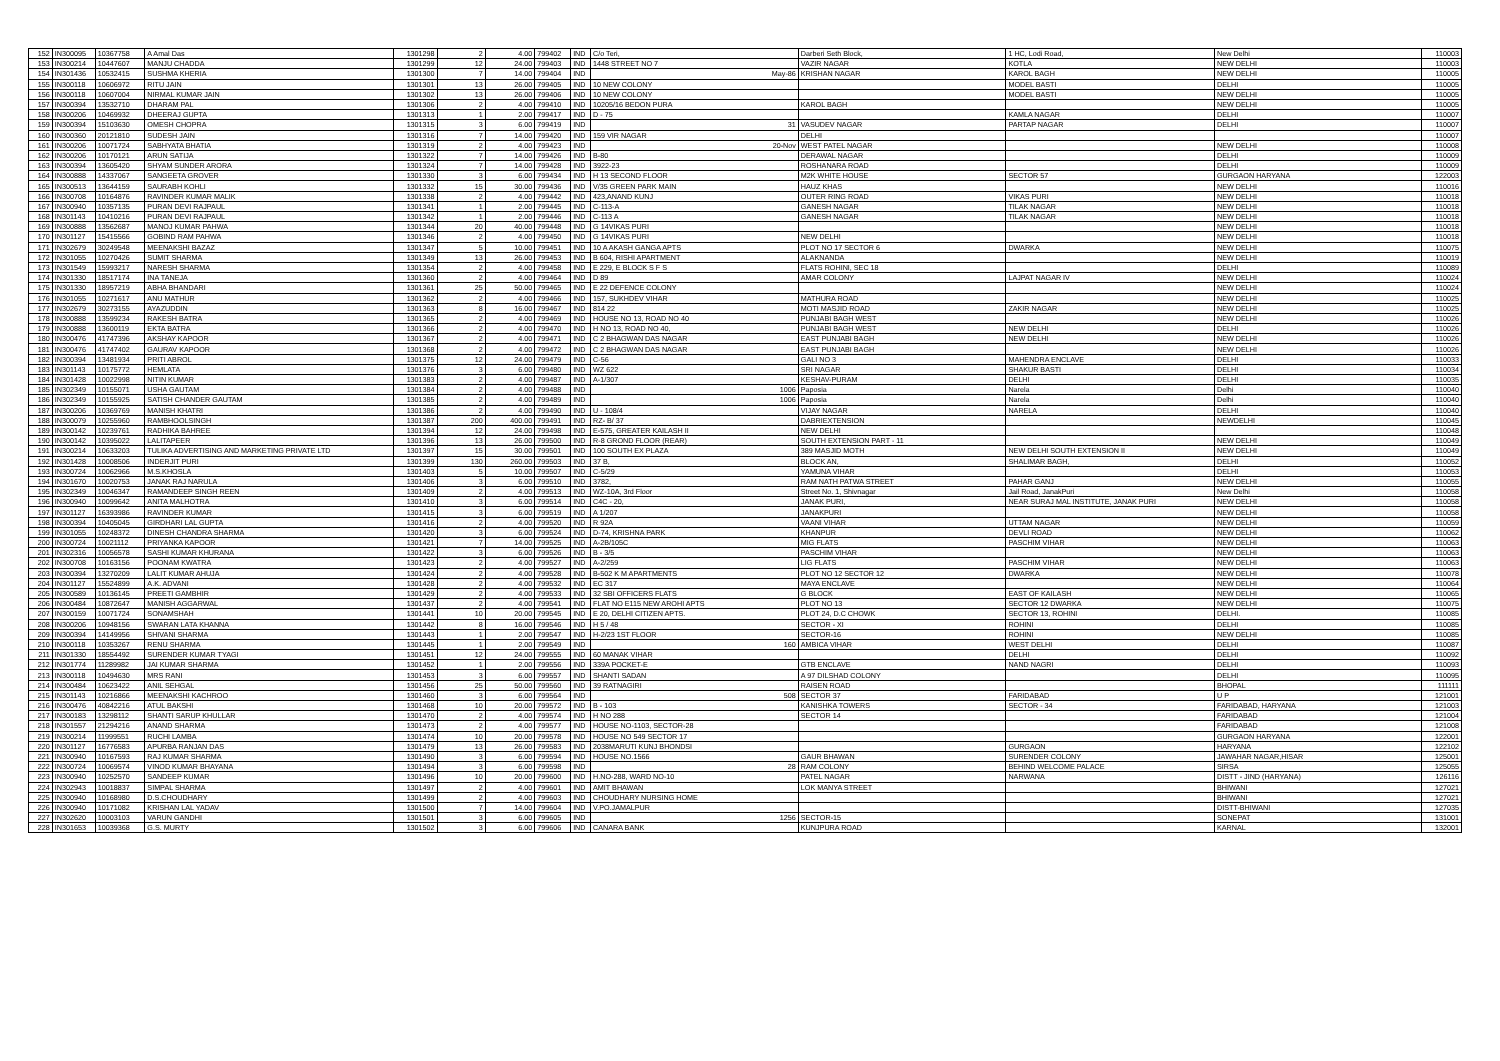| 152 | IN300095 | 10367758 | A Amal Das | 1301298 | 2 | 4.00 | 799402 | IND | C/o Teri, | Darberi Seth Block, | 1 HC, Lodi Road, | New Delhi | 110003 |
| 153 | IN300214 | 10447607 | MANJU CHADDA | 1301299 | 12 | 24.00 | 799403 | IND | 1448 STREET NO 7 | VAZIR NAGAR | KOTLA | NEW DELHI | 110003 |
| 154 | IN301436 | 10532415 | SUSHMA KHERIA | 1301300 | 7 | 14.00 | 799404 | IND | May-86 | KRISHAN NAGAR | KAROL BAGH | NEW DELHI | 110005 |
| 155 | IN300118 | 10606972 | RITU JAIN | 1301301 | 13 | 26.00 | 799405 | IND | 10 NEW COLONY | | MODEL BASTI | DELHI | 110005 |
| 156 | IN300118 | 10607004 | NIRMAL KUMAR JAIN | 1301302 | 13 | 26.00 | 799406 | IND | 10 NEW COLONY | | MODEL BASTI | NEW DELHI | 110005 |
| 157 | IN300394 | 13532710 | DHARAM PAL | 1301306 | 2 | 4.00 | 799410 | IND | 10205/16 BEDON PURA | KAROL BAGH | | NEW DELHI | 110005 |
| 158 | IN300206 | 10469932 | DHEERAJ GUPTA | 1301313 | 1 | 2.00 | 799417 | IND | D - 75 | | KAMLA NAGAR | DELHI | 110007 |
| 159 | IN300394 | 15103630 | OMESH CHOPRA | 1301315 | 3 | 6.00 | 799419 | IND | 31 | VASUDEV NAGAR | PARTAP NAGAR | DELHI | 110007 |
| 160 | IN300360 | 20121810 | SUDESH JAIN | 1301316 | 7 | 14.00 | 799420 | IND | 159 VIR NAGAR | DELHI | | | 110007 |
| 161 | IN300206 | 10071724 | SABHYATA BHATIA | 1301319 | 2 | 4.00 | 799423 | IND | 20-Nov | WEST PATEL NAGAR | | NEW DELHI | 110008 |
| 162 | IN300206 | 10170121 | ARUN SATIJA | 1301322 | 7 | 14.00 | 799426 | IND | B-80 | DERAWAL NAGAR | | DELHI | 110009 |
| 163 | IN300394 | 13605420 | SHYAM SUNDER ARORA | 1301324 | 7 | 14.00 | 799428 | IND | 3922-23 | ROSHANARA ROAD | | DELHI | 110009 |
| 164 | IN300888 | 14337067 | SANGEETA GROVER | 1301330 | 3 | 6.00 | 799434 | IND | H 13 SECOND FLOOR | M2K WHITE HOUSE | SECTOR 57 | GURGAON HARYANA | 122003 |
| 165 | IN300513 | 13644159 | SAURABH KOHLI | 1301332 | 15 | 30.00 | 799436 | IND | V/35 GREEN PARK MAIN | HAUZ KHAS | | NEW DELHI | 110016 |
| 166 | IN300708 | 10164876 | RAVINDER KUMAR MALIK | 1301338 | 2 | 4.00 | 799442 | IND | 423,ANAND KUNJ | OUTER RING ROAD | VIKAS PURI | NEW DELHI | 110018 |
| 167 | IN300940 | 10357135 | PURAN DEVI RAJPAUL | 1301341 | 1 | 2.00 | 799445 | IND | C-113-A | GANESH NAGAR | TILAK NAGAR | NEW DELHI | 110018 |
| 168 | IN301143 | 10410216 | PURAN DEVI RAJPAUL | 1301342 | 1 | 2.00 | 799446 | IND | C-113 A | GANESH NAGAR | TILAK NAGAR | NEW DELHI | 110018 |
| 169 | IN300888 | 13562687 | MANOJ KUMAR PAHWA | 1301344 | 20 | 40.00 | 799448 | IND | G 14VIKAS PURI | | | NEW DELHI | 110018 |
| 170 | IN301127 | 15415566 | GOBIND RAM PAHWA | 1301346 | 2 | 4.00 | 799450 | IND | G 14VIKAS PURI | NEW DELHI | | NEW DELHI | 110018 |
| 171 | IN302679 | 30249548 | MEENAKSHI BAZAZ | 1301347 | 5 | 10.00 | 799451 | IND | 10 A AKASH GANGA APTS | PLOT NO 17 SECTOR 6 | DWARKA | NEW DELHI | 110075 |
| 172 | IN301055 | 10270426 | SUMIT SHARMA | 1301349 | 13 | 26.00 | 799453 | IND | B 604, RISHI APARTMENT | ALAKNANDA | | NEW DELHI | 110019 |
| 173 | IN301549 | 15993217 | NARESH SHARMA | 1301354 | 2 | 4.00 | 799458 | IND | E 229, E BLOCK S F S | FLATS ROHINI, SEC 18 | | DELHI | 110089 |
| 174 | IN301330 | 18517174 | INA TANEJA | 1301360 | 2 | 4.00 | 799464 | IND | D 89 | AMAR COLONY | LAJPAT NAGAR IV | NEW DELHI | 110024 |
| 175 | IN301330 | 18957219 | ABHA BHANDARI | 1301361 | 25 | 50.00 | 799465 | IND | E 22 DEFENCE COLONY | | | NEW DELHI | 110024 |
| 176 | IN301055 | 10271617 | ANU MATHUR | 1301362 | 2 | 4.00 | 799466 | IND | 157, SUKHDEV VIHAR | MATHURA ROAD | | NEW DELHI | 110025 |
| 177 | IN302679 | 30273155 | AYAZUDDIN | 1301363 | 8 | 16.00 | 799467 | IND | 814 22 | MOTI MASJID ROAD | ZAKIR NAGAR | NEW DELHI | 110025 |
| 178 | IN300888 | 13599234 | RAKESH BATRA | 1301365 | 2 | 4.00 | 799469 | IND | HOUSE NO 13, ROAD NO 40 | PUNJABI BAGH WEST | | NEW DELHI | 110026 |
| 179 | IN300888 | 13600119 | EKTA BATRA | 1301366 | 2 | 4.00 | 799470 | IND | H NO 13, ROAD NO 40, | PUNJABI BAGH WEST | NEW DELHI | DELHI | 110026 |
| 180 | IN300476 | 41747396 | AKSHAY KAPOOR | 1301367 | 2 | 4.00 | 799471 | IND | C 2 BHAGWAN DAS NAGAR | EAST PUNJABI BAGH | NEW DELHI | NEW DELHI | 110026 |
| 181 | IN300476 | 41747402 | GAURAV KAPOOR | 1301368 | 2 | 4.00 | 799472 | IND | C 2 BHAGWAN DAS NAGAR | EAST PUNJABI BAGH | | NEW DELHI | 110026 |
| 182 | IN300394 | 13481934 | PRITI ABROL | 1301375 | 12 | 24.00 | 799479 | IND | C-56 | GALI NO 3 | MAHENDRA ENCLAVE | DELHI | 110033 |
| 183 | IN301143 | 10175772 | HEMLATA | 1301376 | 3 | 6.00 | 799480 | IND | WZ 622 | SRI NAGAR | SHAKUR BASTI | DELHI | 110034 |
| 184 | IN301428 | 10022998 | NITIN KUMAR | 1301383 | 2 | 4.00 | 799487 | IND | A-1/307 | KESHAV-PURAM | DELHI | DELHI | 110035 |
| 185 | IN302349 | 10155071 | USHA GAUTAM | 1301384 | 2 | 4.00 | 799488 | IND | 1006 | Paposia | Narela | Delhi | 110040 |
| 186 | IN302349 | 10155925 | SATISH CHANDER GAUTAM | 1301385 | 2 | 4.00 | 799489 | IND | 1006 | Paposia | Narela | Delhi | 110040 |
| 187 | IN300206 | 10369769 | MANISH KHATRI | 1301386 | 2 | 4.00 | 799490 | IND | U - 108/4 | VIJAY NAGAR | NARELA | DELHI | 110040 |
| 188 | IN300079 | 10255960 | RAMBHOOLSINGH | 1301387 | 200 | 400.00 | 799491 | IND | RZ- B/ 37 | DABRIEXTENSION | | NEWDELHI | 110045 |
| 189 | IN300142 | 10239761 | RADHIKA BAHREE | 1301394 | 12 | 24.00 | 799498 | IND | E-575, GREATER KAILASH II | NEW DELHI | | | 110048 |
| 190 | IN300142 | 10395022 | LALITAPEER | 1301396 | 13 | 26.00 | 799500 | IND | R-8 GROND FLOOR (REAR) | SOUTH EXTENSION PART - 11 | | NEW DELHI | 110049 |
| 191 | IN300214 | 10633203 | TULIKA ADVERTISING AND MARKETING PRIVATE LTD | 1301397 | 15 | 30.00 | 799501 | IND | 100 SOUTH EX PLAZA | 389 MASJID MOTH | NEW DELHI SOUTH EXTENSION II | NEW DELHI | 110049 |
| 192 | IN301428 | 10008506 | INDERJIT PURI | 1301399 | 130 | 260.00 | 799503 | IND | 37 B, | BLOCK AN, | SHALIMAR BAGH, | DELHI | 110052 |
| 193 | IN300724 | 10062966 | M.S.KHOSLA | 1301403 | 5 | 10.00 | 799507 | IND | C-5/29 | YAMUNA VIHAR | | DELHI | 110053 |
| 194 | IN301670 | 10020753 | JANAK RAJ NARULA | 1301406 | 3 | 6.00 | 799510 | IND | 3782, | RAM NATH PATWA STREET | PAHAR GANJ | NEW DELHI | 110055 |
| 195 | IN302349 | 10046347 | RAMANDEEP SINGH REEN | 1301409 | 2 | 4.00 | 799513 | IND | WZ-10A, 3rd Floor | Street No. 1, Shivnagar | Jail Road, JanakPuri | New Delhi | 110058 |
| 196 | IN300940 | 10099642 | ANITA MALHOTRA | 1301410 | 3 | 6.00 | 799514 | IND | C4C - 20, | JANAK PURI, | NEAR SURAJ MAL INSTITUTE, JANAK PURI | NEW DELHI | 110058 |
| 197 | IN301127 | 16393986 | RAVINDER KUMAR | 1301415 | 3 | 6.00 | 799519 | IND | A 1/207 | JANAKPURI | | NEW DELHI | 110058 |
| 198 | IN300394 | 10405045 | GIRDHARI LAL GUPTA | 1301416 | 2 | 4.00 | 799520 | IND | R 92A | VAANI VIHAR | UTTAM NAGAR | NEW DELHI | 110059 |
| 199 | IN301055 | 10248372 | DINESH CHANDRA SHARMA | 1301420 | 3 | 6.00 | 799524 | IND | D-74, KRISHNA PARK | KHANPUR | DEVLI ROAD | NEW DELHI | 110062 |
| 200 | IN300724 | 10021112 | PRIYANKA KAPOOR | 1301421 | 7 | 14.00 | 799525 | IND | A-2B/105C | MIG FLATS | PASCHIM VIHAR | NEW DELHI | 110063 |
| 201 | IN302316 | 10056578 | SASHI KUMAR KHURANA | 1301422 | 3 | 6.00 | 799526 | IND | B - 3/5 | PASCHIM VIHAR | | NEW DELHI | 110063 |
| 202 | IN300708 | 10163156 | POONAM KWATRA | 1301423 | 2 | 4.00 | 799527 | IND | A-2/259 | LIG FLATS | PASCHIM VIHAR | NEW DELHI | 110063 |
| 203 | IN300394 | 13270209 | LALIT KUMAR AHUJA | 1301424 | 2 | 4.00 | 799528 | IND | B-502 K M APARTMENTS | PLOT NO 12 SECTOR 12 | DWARKA | NEW DELHI | 110078 |
| 204 | IN301127 | 15524899 | A.K. ADVANI | 1301428 | 2 | 4.00 | 799532 | IND | EC 317 | MAYA ENCLAVE | | NEW DELHI | 110064 |
| 205 | IN300589 | 10136145 | PREETI GAMBHIR | 1301429 | 2 | 4.00 | 799533 | IND | 32 SBI OFFICERS FLATS | G BLOCK | EAST OF KAILASH | NEW DELHI | 110065 |
| 206 | IN300484 | 10872647 | MANISH AGGARWAL | 1301437 | 2 | 4.00 | 799541 | IND | FLAT NO E115 NEW AROHI APTS | PLOT NO 13 | SECTOR 12 DWARKA | NEW DELHI | 110075 |
| 207 | IN300159 | 10071724 | SONAMSHAH | 1301441 | 10 | 20.00 | 799545 | IND | E 20, DELHI CITIZEN APTS. | PLOT 24, D.C CHOWK | SECTOR 13, ROHINI | DELHI. | 110085 |
| 208 | IN300206 | 10948156 | SWARAN LATA KHANNA | 1301442 | 8 | 16.00 | 799546 | IND | H 5 / 48 | SECTOR - XI | ROHINI | DELHI | 110085 |
| 209 | IN300394 | 14149956 | SHIVANI SHARMA | 1301443 | 1 | 2.00 | 799547 | IND | H-2/23 1ST FLOOR | SECTOR-16 | ROHINI | NEW DELHI | 110085 |
| 210 | IN300118 | 10353267 | RENU SHARMA | 1301445 | 1 | 2.00 | 799549 | IND | 160 | AMBICA VIHAR | WEST DELHI | DELHI | 110087 |
| 211 | IN301330 | 18554492 | SURENDER KUMAR TYAGI | 1301451 | 12 | 24.00 | 799555 | IND | 60 MANAK VIHAR | | DELHI | DELHI | 110092 |
| 212 | IN301774 | 11289982 | JAI KUMAR SHARMA | 1301452 | 1 | 2.00 | 799556 | IND | 339A POCKET-E | GTB ENCLAVE | NAND NAGRI | DELHI | 110093 |
| 213 | IN300118 | 10494630 | MRS RANI | 1301453 | 3 | 6.00 | 799557 | IND | SHANTI SADAN | A 97 DILSHAD COLONY | | DELHI | 110095 |
| 214 | IN300484 | 10623422 | ANIL SEHGAL | 1301456 | 25 | 50.00 | 799560 | IND | 39 RATNAGIRI | RAISEN ROAD | | BHOPAL | 111111 |
| 215 | IN301143 | 10216866 | MEENAKSHI KACHROO | 1301460 | 3 | 6.00 | 799564 | IND | 508 | SECTOR 37 | FARIDABAD | U P | 121001 |
| 216 | IN300476 | 40842216 | ATUL BAKSHI | 1301468 | 10 | 20.00 | 799572 | IND | B - 103 | KANISHKA TOWERS | SECTOR - 34 | FARIDABAD, HARYANA | 121003 |
| 217 | IN300183 | 13298112 | SHANTI SARUP KHULLAR | 1301470 | 2 | 4.00 | 799574 | IND | H NO 288 | SECTOR 14 | | FARIDABAD | 121004 |
| 218 | IN301557 | 21294216 | ANAND SHARMA | 1301473 | 2 | 4.00 | 799577 | IND | HOUSE NO-1103, SECTOR-28 | | | FARIDABAD | 121008 |
| 219 | IN300214 | 11999551 | RUCHI LAMBA | 1301474 | 10 | 20.00 | 799578 | IND | HOUSE NO 549 SECTOR 17 | | | GURGAON HARYANA | 122001 |
| 220 | IN301127 | 16776583 | APURBA RANJAN DAS | 1301479 | 13 | 26.00 | 799583 | IND | 2038MARUTI KUNJ BHONDSI | | GURGAON | HARYANA | 122102 |
| 221 | IN300940 | 10167593 | RAJ KUMAR SHARMA | 1301490 | 3 | 6.00 | 799594 | IND | HOUSE NO.1566 | GAUR BHAWAN | SURENDER COLONY | JAWAHAR NAGAR,HISAR | 125001 |
| 222 | IN300724 | 10069574 | VINOD KUMAR BHAYANA | 1301494 | 3 | 6.00 | 799598 | IND | 28 | RAM COLONY | BEHIND WELCOME PALACE | SIRSA | 125055 |
| 223 | IN300940 | 10252570 | SANDEEP KUMAR | 1301496 | 10 | 20.00 | 799600 | IND | H.NO-288, WARD NO-10 | PATEL NAGAR | NARWANA | DISTT - JIND (HARYANA) | 126116 |
| 224 | IN302943 | 10018837 | SIMPAL SHARMA | 1301497 | 2 | 4.00 | 799601 | IND | AMIT BHAWAN | LOK MANYA STREET | | BHIWANI | 127021 |
| 225 | IN300940 | 10168980 | D.S.CHOUDHARY | 1301499 | 2 | 4.00 | 799603 | IND | CHOUDHARY NURSING HOME | | | BHIWANI | 127021 |
| 226 | IN300940 | 10171082 | KRISHAN LAL YADAV | 1301500 | 7 | 14.00 | 799604 | IND | V.PO.JAMALPUR | | | DISTT-BHIWANI | 127035 |
| 227 | IN302620 | 10003103 | VARUN GANDHI | 1301501 | 3 | 6.00 | 799605 | IND | 1256 | SECTOR-15 | | SONEPAT | 131001 |
| 228 | IN301653 | 10039368 | G.S. MURTY | 1301502 | 3 | 6.00 | 799606 | IND | CANARA BANK | KUNJPURA ROAD | | KARNAL | 132001 |